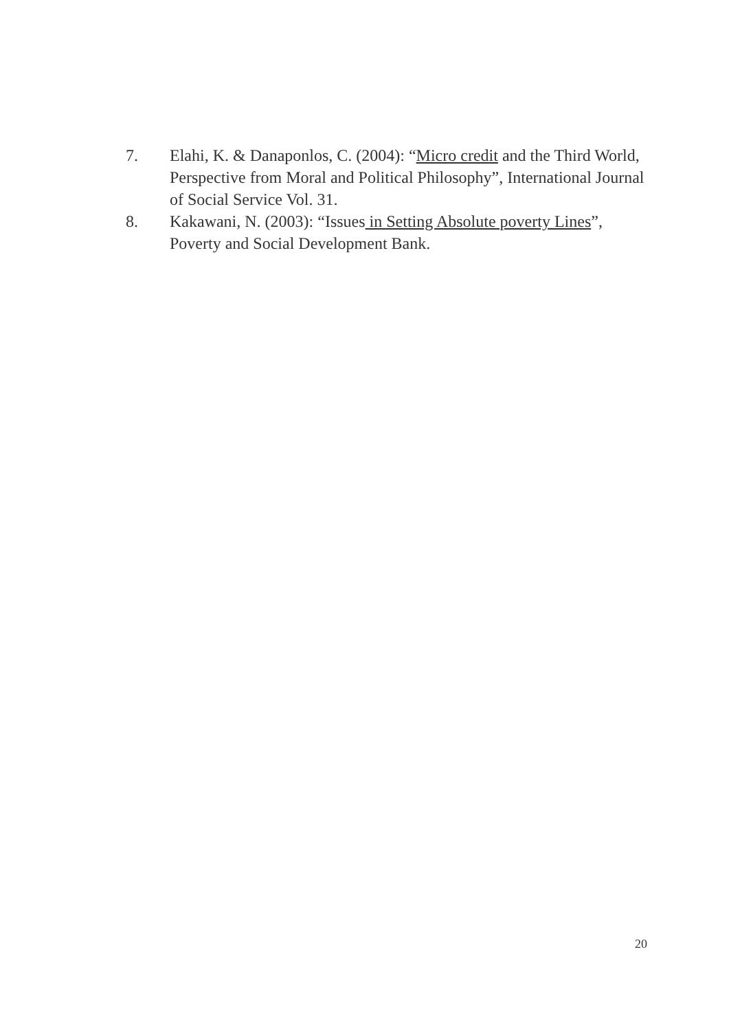7. Elahi, K. & Danaponlos, C. (2004): “Micro credit and the Third World, Perspective from Moral and Political Philosophy”, International Journal of Social Service Vol. 31.
8. Kakawani, N. (2003): “Issues in Setting Absolute poverty Lines”, Poverty and Social Development Bank.
20